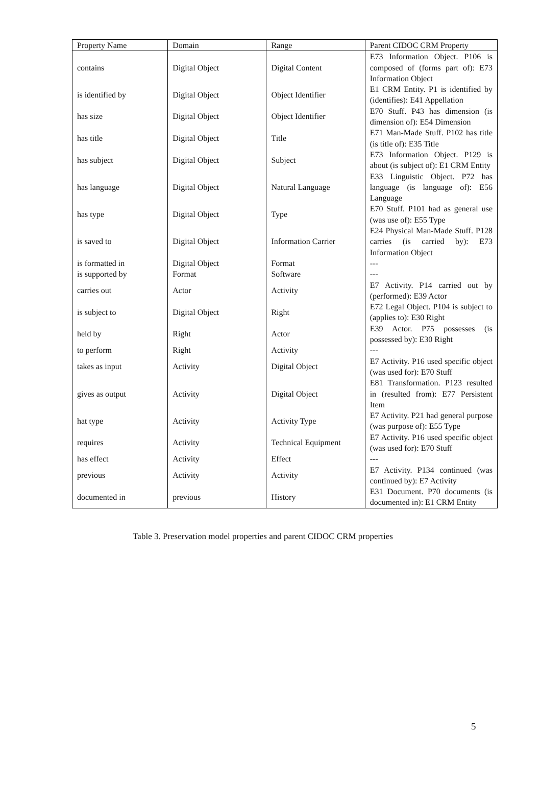| Property Name | Domain | Range | Parent CIDOC CRM Property |
| --- | --- | --- | --- |
| contains | Digital Object | Digital Content | E73 Information Object. P106 is composed of (forms part of): E73 Information Object |
| is identified by | Digital Object | Object Identifier | E1 CRM Entity. P1 is identified by (identifies): E41 Appellation |
| has size | Digital Object | Object Identifier | E70 Stuff. P43 has dimension (is dimension of): E54 Dimension |
| has title | Digital Object | Title | E71 Man-Made Stuff. P102 has title (is title of): E35 Title |
| has subject | Digital Object | Subject | E73 Information Object. P129 is about (is subject of): E1 CRM Entity |
| has language | Digital Object | Natural Language | E33 Linguistic Object. P72 has language (is language of): E56 Language |
| has type | Digital Object | Type | E70 Stuff. P101 had as general use (was use of): E55 Type |
| is saved to | Digital Object | Information Carrier | E24 Physical Man-Made Stuff. P128 carries (is carried by): E73 Information Object |
| is formatted in | Digital Object | Format | --- |
| is supported by | Format | Software | --- |
| carries out | Actor | Activity | E7 Activity. P14 carried out by (performed): E39 Actor |
| is subject to | Digital Object | Right | E72 Legal Object. P104 is subject to (applies to): E30 Right |
| held by | Right | Actor | E39 Actor. P75 possesses (is possessed by): E30 Right |
| to perform | Right | Activity | --- |
| takes as input | Activity | Digital Object | E7 Activity. P16 used specific object (was used for): E70 Stuff |
| gives as output | Activity | Digital Object | E81 Transformation. P123 resulted in (resulted from): E77 Persistent Item |
| hat type | Activity | Activity Type | E7 Activity. P21 had general purpose (was purpose of): E55 Type |
| requires | Activity | Technical Equipment | E7 Activity. P16 used specific object (was used for): E70 Stuff |
| has effect | Activity | Effect | --- |
| previous | Activity | Activity | E7 Activity. P134 continued (was continued by): E7 Activity |
| documented in | previous | History | E31 Document. P70 documents (is documented in): E1 CRM Entity |
Table 3. Preservation model properties and parent CIDOC CRM properties
5